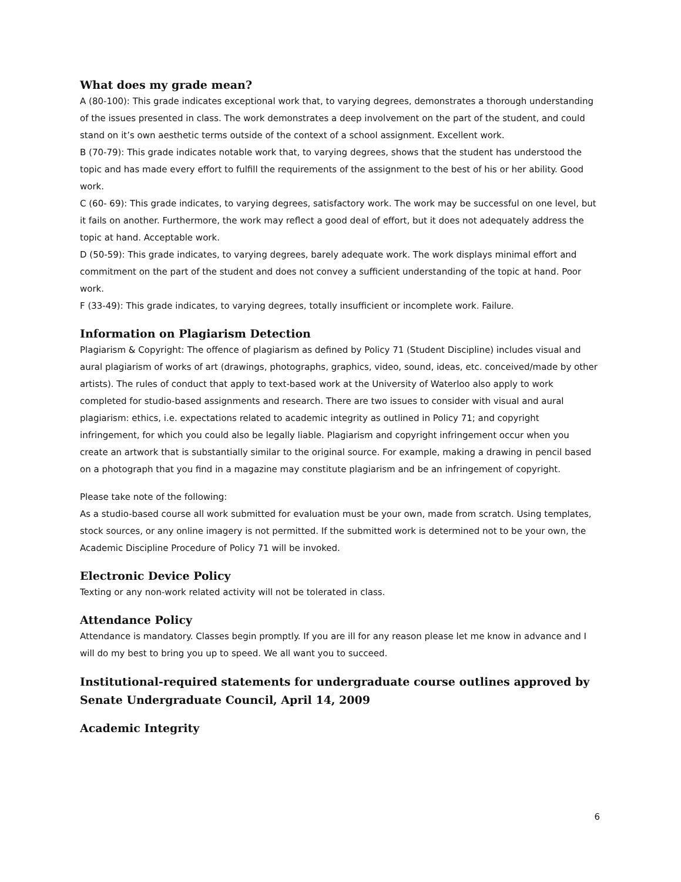What does my grade mean?
A (80-100): This grade indicates exceptional work that, to varying degrees, demonstrates a thorough understanding of the issues presented in class. The work demonstrates a deep involvement on the part of the student, and could stand on it’s own aesthetic terms outside of the context of a school assignment. Excellent work.
B (70-79): This grade indicates notable work that, to varying degrees, shows that the student has understood the topic and has made every effort to fulfill the requirements of the assignment to the best of his or her ability. Good work.
C (60- 69): This grade indicates, to varying degrees, satisfactory work. The work may be successful on one level, but it fails on another. Furthermore, the work may reflect a good deal of effort, but it does not adequately address the topic at hand. Acceptable work.
D (50-59): This grade indicates, to varying degrees, barely adequate work. The work displays minimal effort and commitment on the part of the student and does not convey a sufficient understanding of the topic at hand. Poor work.
F (33-49): This grade indicates, to varying degrees, totally insufficient or incomplete work. Failure.
Information on Plagiarism Detection
Plagiarism & Copyright: The offence of plagiarism as defined by Policy 71 (Student Discipline) includes visual and aural plagiarism of works of art (drawings, photographs, graphics, video, sound, ideas, etc. conceived/made by other artists). The rules of conduct that apply to text-based work at the University of Waterloo also apply to work completed for studio-based assignments and research. There are two issues to consider with visual and aural plagiarism: ethics, i.e. expectations related to academic integrity as outlined in Policy 71; and copyright infringement, for which you could also be legally liable. Plagiarism and copyright infringement occur when you create an artwork that is substantially similar to the original source. For example, making a drawing in pencil based on a photograph that you find in a magazine may constitute plagiarism and be an infringement of copyright.
Please take note of the following:
As a studio-based course all work submitted for evaluation must be your own, made from scratch. Using templates, stock sources, or any online imagery is not permitted. If the submitted work is determined not to be your own, the Academic Discipline Procedure of Policy 71 will be invoked.
Electronic Device Policy
Texting or any non-work related activity will not be tolerated in class.
Attendance Policy
Attendance is mandatory. Classes begin promptly. If you are ill for any reason please let me know in advance and I will do my best to bring you up to speed. We all want you to succeed.
Institutional-required statements for undergraduate course outlines approved by Senate Undergraduate Council, April 14, 2009
Academic Integrity
6